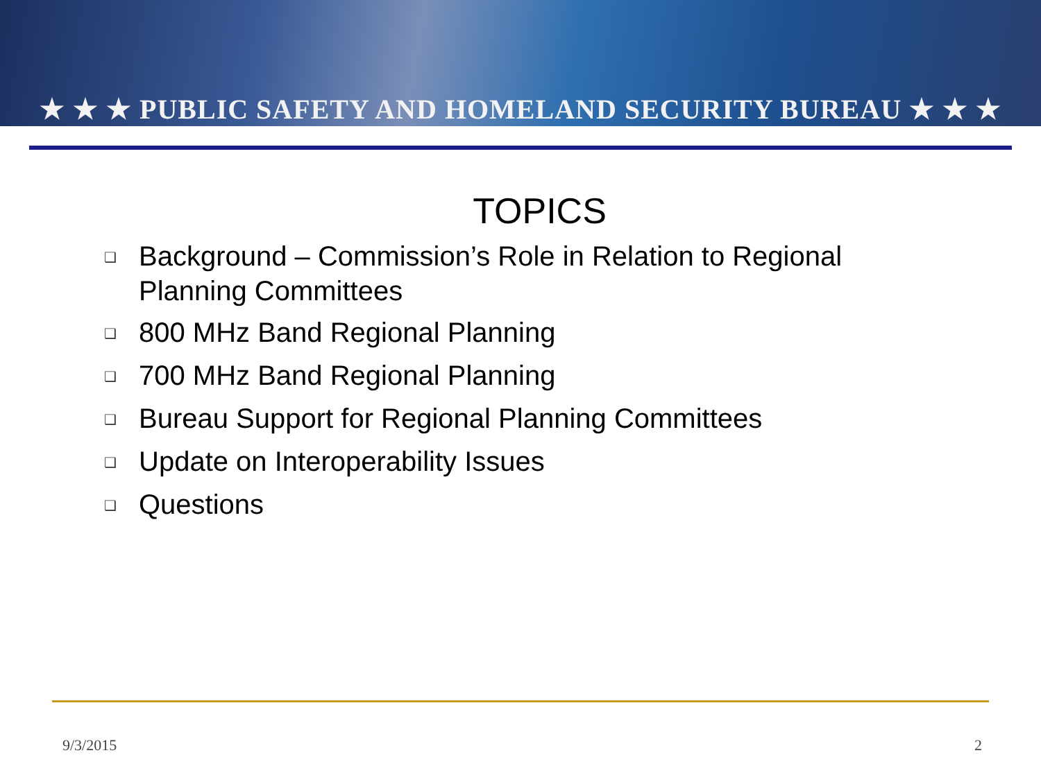★ ★ ★ PUBLIC SAFETY AND HOMELAND SECURITY BUREAU ★ ★ ★
TOPICS
❑ Background – Commission’s Role in Relation to Regional Planning Committees
❑ 800 MHz Band Regional Planning
❑ 700 MHz Band Regional Planning
❑ Bureau Support for Regional Planning Committees
❑ Update on Interoperability Issues
❑ Questions
9/3/2015 2